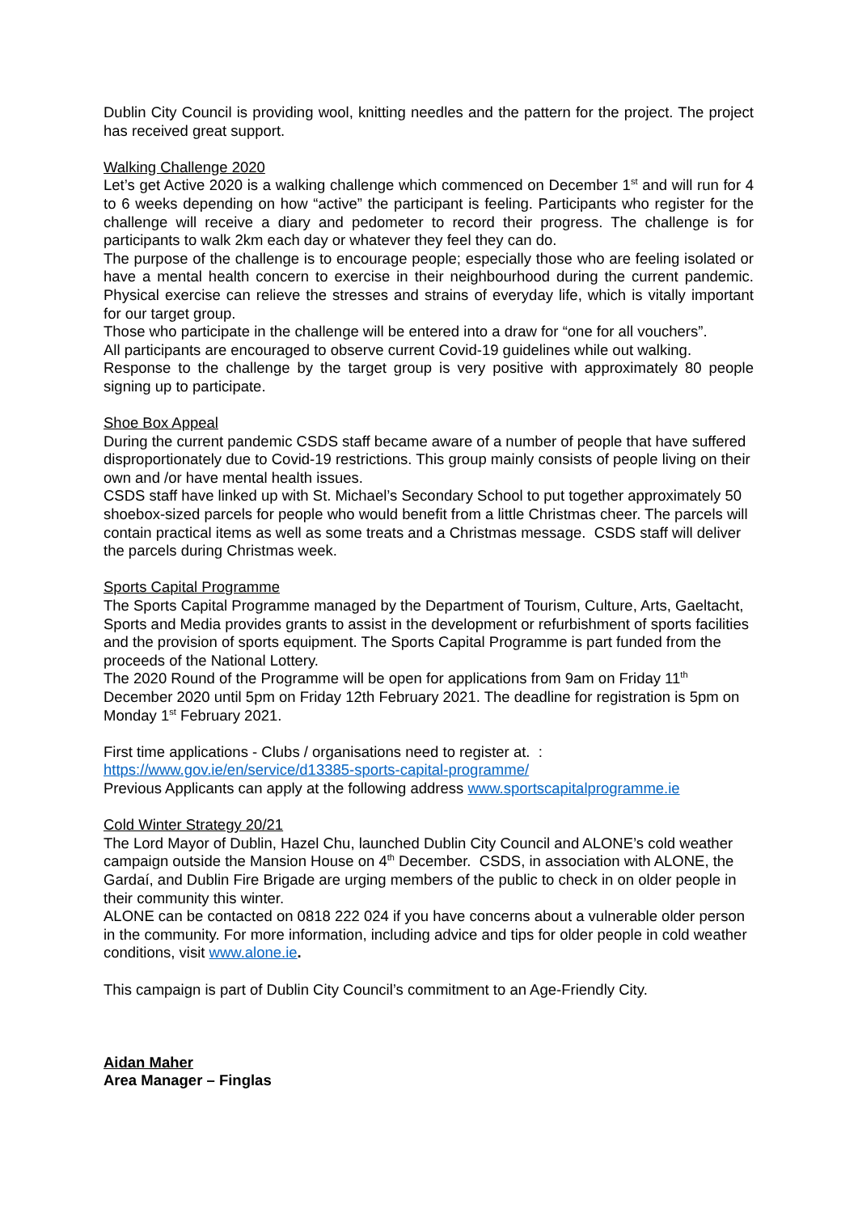Dublin City Council is providing wool, knitting needles and the pattern for the project. The project has received great support.
Walking Challenge 2020
Let’s get Active 2020 is a walking challenge which commenced on December 1<sup>st</sup> and will run for 4 to 6 weeks depending on how “active” the participant is feeling. Participants who register for the challenge will receive a diary and pedometer to record their progress. The challenge is for participants to walk 2km each day or whatever they feel they can do.
The purpose of the challenge is to encourage people; especially those who are feeling isolated or have a mental health concern to exercise in their neighbourhood during the current pandemic. Physical exercise can relieve the stresses and strains of everyday life, which is vitally important for our target group.
Those who participate in the challenge will be entered into a draw for “one for all vouchers”.
All participants are encouraged to observe current Covid-19 guidelines while out walking.
Response to the challenge by the target group is very positive with approximately 80 people signing up to participate.
Shoe Box Appeal
During the current pandemic CSDS staff became aware of a number of people that have suffered disproportionately due to Covid-19 restrictions. This group mainly consists of people living on their own and /or have mental health issues.
CSDS staff have linked up with St. Michael’s Secondary School to put together approximately 50 shoebox-sized parcels for people who would benefit from a little Christmas cheer. The parcels will contain practical items as well as some treats and a Christmas message. CSDS staff will deliver the parcels during Christmas week.
Sports Capital Programme
The Sports Capital Programme managed by the Department of Tourism, Culture, Arts, Gaeltacht, Sports and Media provides grants to assist in the development or refurbishment of sports facilities and the provision of sports equipment. The Sports Capital Programme is part funded from the proceeds of the National Lottery.
The 2020 Round of the Programme will be open for applications from 9am on Friday 11<sup>th</sup> December 2020 until 5pm on Friday 12th February 2021. The deadline for registration is 5pm on Monday 1<sup>st</sup> February 2021.
First time applications - Clubs / organisations need to register at. :
https://www.gov.ie/en/service/d13385-sports-capital-programme/
Previous Applicants can apply at the following address www.sportscapitalprogramme.ie
Cold Winter Strategy 20/21
The Lord Mayor of Dublin, Hazel Chu, launched Dublin City Council and ALONE’s cold weather campaign outside the Mansion House on 4<sup>th</sup> December. CSDS, in association with ALONE, the Gardaí, and Dublin Fire Brigade are urging members of the public to check in on older people in their community this winter.
ALONE can be contacted on 0818 222 024 if you have concerns about a vulnerable older person in the community. For more information, including advice and tips for older people in cold weather conditions, visit www.alone.ie.
This campaign is part of Dublin City Council’s commitment to an Age-Friendly City.
Aidan Maher
Area Manager – Finglas